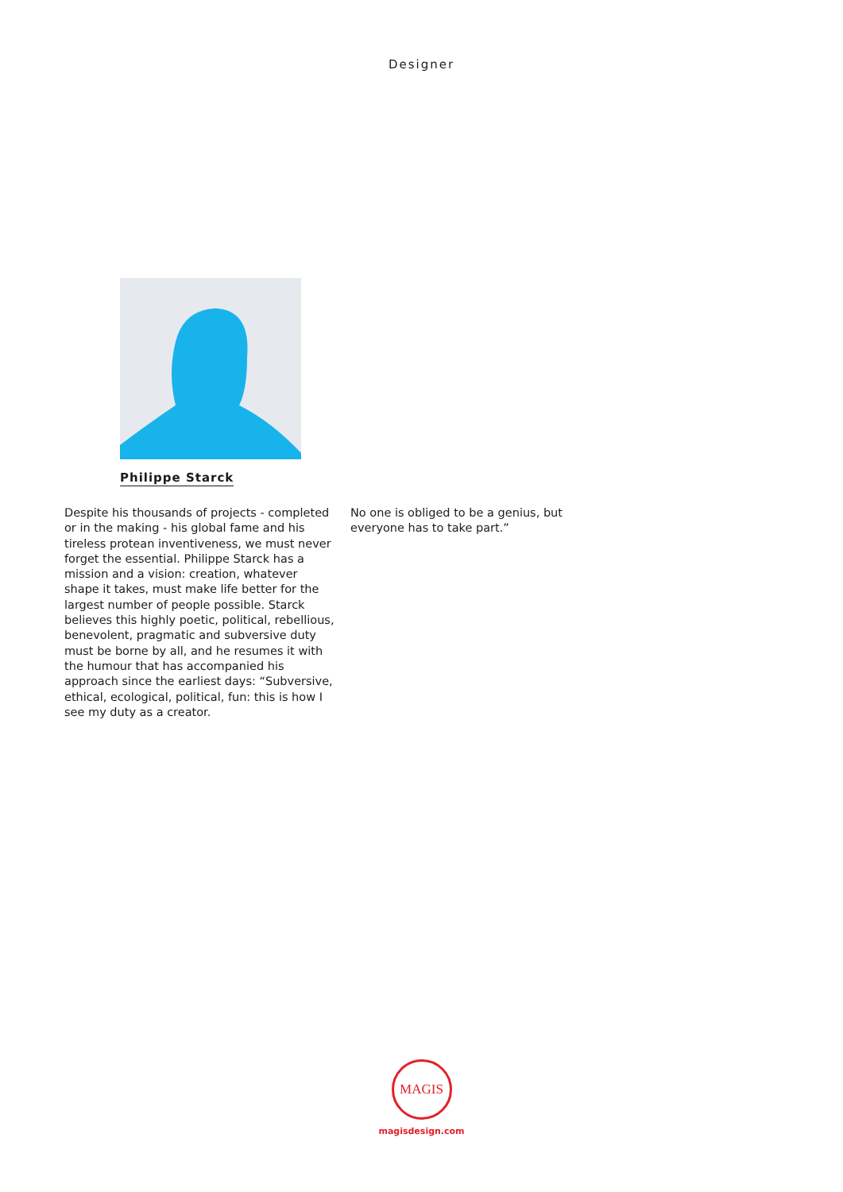Designer
Philippe Starck
Despite his thousands of projects - completed or in the making - his global fame and his tireless protean inventiveness, we must never forget the essential. Philippe Starck has a mission and a vision: creation, whatever shape it takes, must make life better for the largest number of people possible. Starck believes this highly poetic, political, rebellious, benevolent, pragmatic and subversive duty must be borne by all, and he resumes it with the humour that has accompanied his approach since the earliest days: “Subversive, ethical, ecological, political, fun: this is how I see my duty as a creator.
No one is obliged to be a genius, but everyone has to take part.”
MAGIS
magisdesign.com